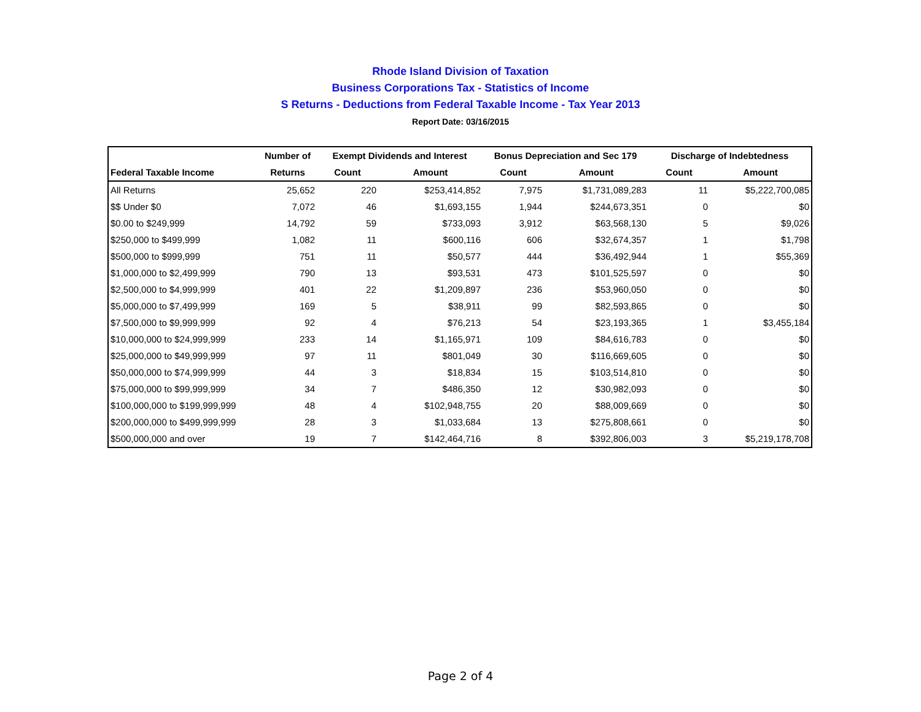Rhode Island Division of Taxation
Business Corporations Tax - Statistics of Income
S Returns - Deductions from Federal Taxable Income - Tax Year 2013
Report Date: 03/16/2015
| | Number of | Exempt Dividends and Interest | | Bonus Depreciation and Sec 179 | | Discharge of Indebtedness | |
| --- | --- | --- | --- | --- | --- | --- | --- |
| Federal Taxable Income | Returns | Count | Amount | Count | Amount | Count | Amount |
| All Returns | 25,652 | 220 | $253,414,852 | 7,975 | $1,731,089,283 | 11 | $5,222,700,085 |
| $$ Under $0 | 7,072 | 46 | $1,693,155 | 1,944 | $244,673,351 | 0 | $0 |
| $0.00 to $249,999 | 14,792 | 59 | $733,093 | 3,912 | $63,568,130 | 5 | $9,026 |
| $250,000 to $499,999 | 1,082 | 11 | $600,116 | 606 | $32,674,357 | 1 | $1,798 |
| $500,000 to $999,999 | 751 | 11 | $50,577 | 444 | $36,492,944 | 1 | $55,369 |
| $1,000,000 to $2,499,999 | 790 | 13 | $93,531 | 473 | $101,525,597 | 0 | $0 |
| $2,500,000 to $4,999,999 | 401 | 22 | $1,209,897 | 236 | $53,960,050 | 0 | $0 |
| $5,000,000 to $7,499,999 | 169 | 5 | $38,911 | 99 | $82,593,865 | 0 | $0 |
| $7,500,000 to $9,999,999 | 92 | 4 | $76,213 | 54 | $23,193,365 | 1 | $3,455,184 |
| $10,000,000 to $24,999,999 | 233 | 14 | $1,165,971 | 109 | $84,616,783 | 0 | $0 |
| $25,000,000 to $49,999,999 | 97 | 11 | $801,049 | 30 | $116,669,605 | 0 | $0 |
| $50,000,000 to $74,999,999 | 44 | 3 | $18,834 | 15 | $103,514,810 | 0 | $0 |
| $75,000,000 to $99,999,999 | 34 | 7 | $486,350 | 12 | $30,982,093 | 0 | $0 |
| $100,000,000 to $199,999,999 | 48 | 4 | $102,948,755 | 20 | $88,009,669 | 0 | $0 |
| $200,000,000 to $499,999,999 | 28 | 3 | $1,033,684 | 13 | $275,808,661 | 0 | $0 |
| $500,000,000 and over | 19 | 7 | $142,464,716 | 8 | $392,806,003 | 3 | $5,219,178,708 |
Page 2 of 4